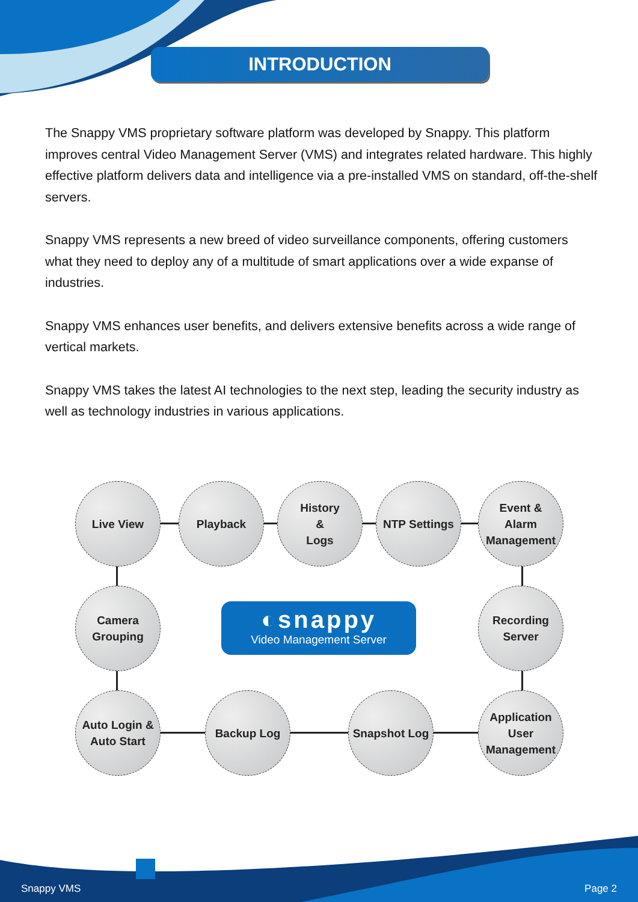INTRODUCTION
The Snappy VMS proprietary software platform was developed by Snappy. This platform improves central Video Management Server (VMS) and integrates related hardware. This highly effective platform delivers data and intelligence via a pre-installed VMS on standard, off-the-shelf servers.
Snappy VMS represents a new breed of video surveillance components, offering customers what they need to deploy any of a multitude of smart applications over a wide expanse of industries.
Snappy VMS enhances user benefits, and delivers extensive benefits across a wide range of vertical markets.
Snappy VMS takes the latest AI technologies to the next step, leading the security industry as well as technology industries in various applications.
Live View Playback
History
&
Logs
NTP Settings
Event &
Alarm
Management
Camera
Grouping
◐snappy
Video Management Server
Recording
Server
Auto Login &
Auto Start
Backup Log Snapshot Log
Application
User
Management
Snappy VMS Page 2